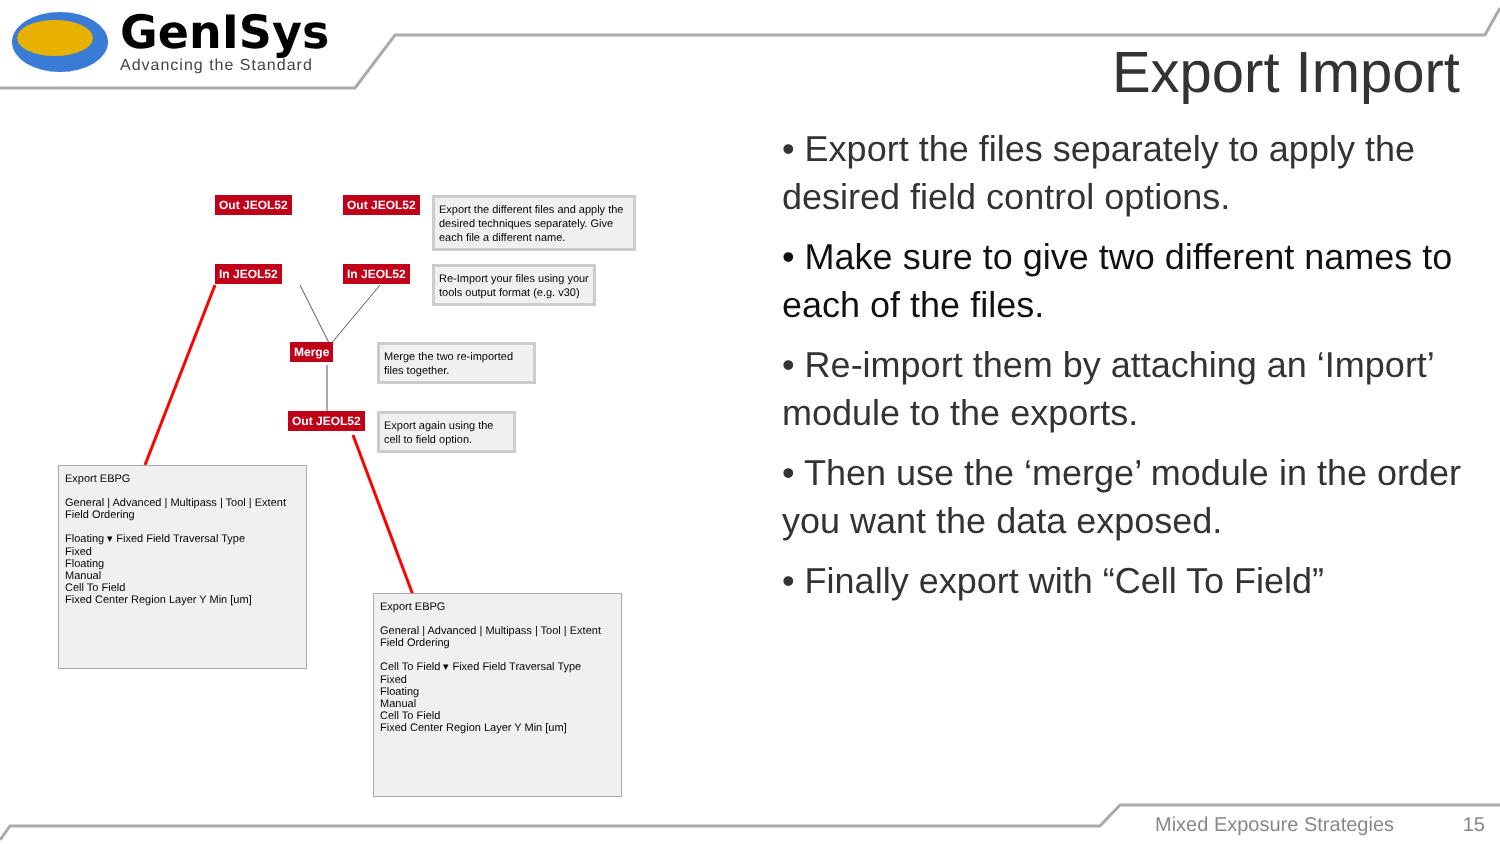GenISys
Advancing the Standard
Export Import
• Export the files separately to apply the desired field control options.
• Make sure to give two different names to each of the files.
• Re-import them by attaching an ‘Import’ module to the exports.
• Then use the ‘merge’ module in the order you want the data exposed.
• Finally export with “Cell To Field”
Out JEOL52 Out JEOL52
Export the different files and apply the desired techniques separately. Give each file a different name.
In JEOL52 In JEOL52
Re-Import your files using your tools output format (e.g. v30)
Merge
Merge the two re-imported files together.
Out JEOL52
Export again using the cell to field option.
Export EBPG
General | Advanced | Multipass | Tool | Extent
Field Ordering
Floating ▾ Fixed Field Traversal Type
Fixed
Floating
Manual
Cell To Field
Fixed Center Region Layer Y Min [um]
Export EBPG
General | Advanced | Multipass | Tool | Extent
Field Ordering
Cell To Field ▾ Fixed Field Traversal Type
Fixed
Floating
Manual
Cell To Field
Fixed Center Region Layer Y Min [um]
Mixed Exposure Strategies 15